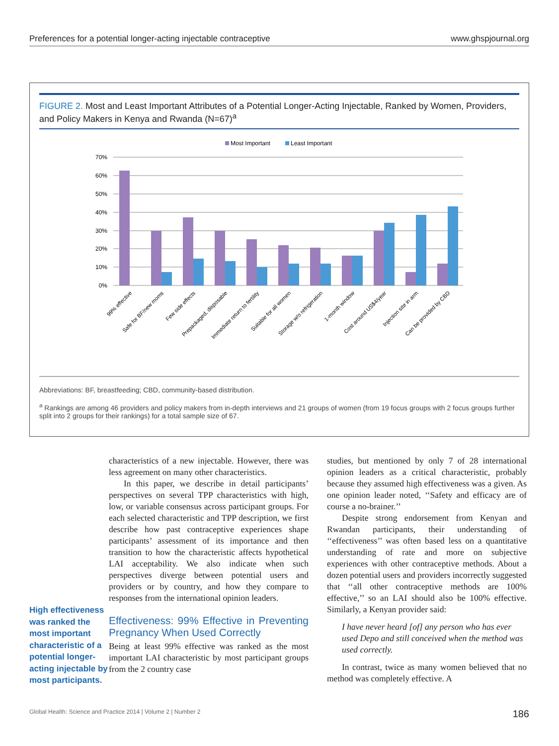Preferences for a potential longer-acting injectable contraceptive www.ghspjournal.org
FIGURE 2. Most and Least Important Attributes of a Potential Longer-Acting Injectable, Ranked by Women, Providers, and Policy Makers in Kenya and Rwanda (N=67)<sup>a</sup>
Most Important
Least Important
70%
60%
50%
40%
30%
20%
10%
0%
99% effective
Safe for BF/new moms
Few side effects
Prepackaged, disposable
Immediate return to fertility
Suitable for all women
Storage w/o refrigeration
1-month window
Cost around US$4/year
Injection site in arm
Can be provided by CBD
Abbreviations: BF, breastfeeding; CBD, community-based distribution.
<sup>a</sup> Rankings are among 46 providers and policy makers from in-depth interviews and 21 groups of women (from 19 focus groups with 2 focus groups further split into 2 groups for their rankings) for a total sample size of 67.
High effectiveness was ranked the most important characteristic of a potential longer-acting injectable by most participants.
characteristics of a new injectable. However, there was less agreement on many other characteristics.
In this paper, we describe in detail participants’ perspectives on several TPP characteristics with high, low, or variable consensus across participant groups. For each selected characteristic and TPP description, we first describe how past contraceptive experiences shape participants’ assessment of its importance and then transition to how the characteristic affects hypothetical LAI acceptability. We also indicate when such perspectives diverge between potential users and providers or by country, and how they compare to responses from the international opinion leaders.
Effectiveness: 99% Effective in Preventing Pregnancy When Used Correctly
Being at least 99% effective was ranked as the most important LAI characteristic by most participant groups from the 2 country case
studies, but mentioned by only 7 of 28 international opinion leaders as a critical characteristic, probably because they assumed high effectiveness was a given. As one opinion leader noted, ‘‘Safety and efficacy are of course a no-brainer.’’
Despite strong endorsement from Kenyan and Rwandan participants, their understanding of ‘‘effectiveness’’ was often based less on a quantitative understanding of rate and more on subjective experiences with other contraceptive methods. About a dozen potential users and providers incorrectly suggested that ‘‘all other contraceptive methods are 100% effective,’’ so an LAI should also be 100% effective. Similarly, a Kenyan provider said:
I have never heard [of] any person who has ever used Depo and still conceived when the method was used correctly.
In contrast, twice as many women believed that no method was completely effective. A
Global Health: Science and Practice 2014 | Volume 2 | Number 2 186